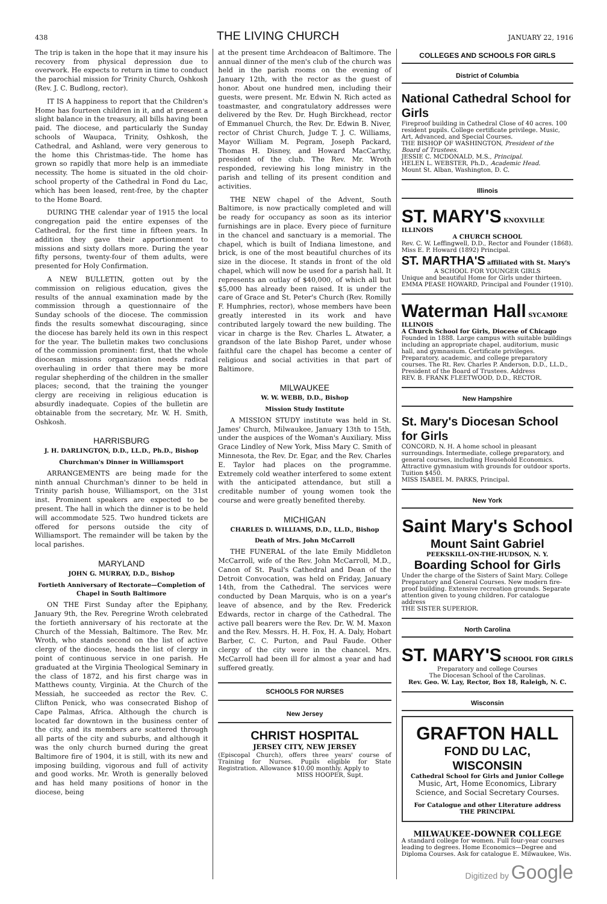438 THE LIVING CHURCH JANUARY 22, 1916
The trip is taken in the hope that it may insure his recovery from physical depression due to overwork. He expects to return in time to conduct the parochial mission for Trinity Church, Oshkosh (Rev. J. C. Budlong, rector).
IT IS A happiness to report that the Children's Home has fourteen children in it, and at present a slight balance in the treasury, all bills having been paid. The diocese, and particularly the Sunday schools of Waupaca, Trinity, Oshkosh, the Cathedral, and Ashland, were very generous to the home this Christmas-tide. The home has grown so rapidly that more help is an immediate necessity. The home is situated in the old choir-school property of the Cathedral in Fond du Lac, which has been leased, rent-free, by the chapter to the Home Board.
DURING THE calendar year of 1915 the local congregation paid the entire expenses of the Cathedral, for the first time in fifteen years. In addition they gave their apportionment to missions and sixty dollars more. During the year fifty persons, twenty-four of them adults, were presented for Holy Confirmation.
A NEW BULLETIN, gotten out by the commission on religious education, gives the results of the annual examination made by the commission through a questionnaire of the Sunday schools of the diocese. The commission finds the results somewhat discouraging, since the diocese has barely held its own in this respect for the year. The bulletin makes two conclusions of the commission prominent: first, that the whole diocesan missions organization needs radical overhauling in order that there may be more regular shepherding of the children in the smaller places; second, that the training the younger clergy are receiving in religious education is absurdly inadequate. Copies of the bulletin are obtainable from the secretary, Mr. W. H. Smith, Oshkosh.
HARRISBURG
J. H. DARLINGTON, D.D., LL.D., Ph.D., Bishop
Churchman's Dinner in Williamsport
ARRANGEMENTS are being made for the ninth annual Churchman's dinner to be held in Trinity parish house, Williamsport, on the 31st inst. Prominent speakers are expected to be present. The hall in which the dinner is to be held will accommodate 525. Two hundred tickets are offered for persons outside the city of Williamsport. The remainder will be taken by the local parishes.
MARYLAND
JOHN G. MURRAY, D.D., Bishop
Fortieth Anniversary of Rectorate—Completion of Chapel in South Baltimore
ON THE First Sunday after the Epiphany, January 9th, the Rev. Peregrine Wroth celebrated the fortieth anniversary of his rectorate at the Church of the Messiah, Baltimore. The Rev. Mr. Wroth, who stands second on the list of active clergy of the diocese, heads the list of clergy in point of continuous service in one parish. He graduated at the Virginia Theological Seminary in the class of 1872, and his first charge was in Matthews county, Virginia. At the Church of the Messiah, he succeeded as rector the Rev. C. Clifton Penick, who was consecrated Bishop of Cape Palmas, Africa. Although the church is located far downtown in the business center of the city, and its members are scattered through all parts of the city and suburbs, and although it was the only church burned during the great Baltimore fire of 1904, it is still, with its new and imposing building, vigorous and full of activity and good works. Mr. Wroth is generally beloved and has held many positions of honor in the diocese, being
at the present time Archdeacon of Baltimore. The annual dinner of the men's club of the church was held in the parish rooms on the evening of January 12th, with the rector as the guest of honor. About one hundred men, including their guests, were present. Mr. Edwin N. Rich acted as toastmaster, and congratulatory addresses were delivered by the Rev. Dr. Hugh Birckhead, rector of Emmanuel Church, the Rev. Dr. Edwin B. Niver, rector of Christ Church, Judge T. J. C. Williams, Mayor William M. Pegram, Joseph Packard, Thomas H. Disney, and Howard MacCarthy, president of the club. The Rev. Mr. Wroth responded, reviewing his long ministry in the parish and telling of its present condition and activities.
THE NEW chapel of the Advent, South Baltimore, is now practically completed and will be ready for occupancy as soon as its interior furnishings are in place. Every piece of furniture in the chancel and sanctuary is a memorial. The chapel, which is built of Indiana limestone, and brick, is one of the most beautiful churches of its size in the diocese. It stands in front of the old chapel, which will now be used for a parish hall. It represents an outlay of $40,000, of which all but $5,000 has already been raised. It is under the care of Grace and St. Peter's Church (Rev. Romilly F. Humphries, rector), whose members have been greatly interested in its work and have contributed largely toward the new building. The vicar in charge is the Rev. Charles L. Atwater, a grandson of the late Bishop Paret, under whose faithful care the chapel has become a center of religious and social activities in that part of Baltimore.
MILWAUKEE
W. W. WEBB, D.D., Bishop
Mission Study Institute
A MISSION STUDY institute was held in St. James' Church, Milwaukee, January 13th to 15th, under the auspices of the Woman's Auxiliary. Miss Grace Lindley of New York, Miss Mary C. Smith of Minnesota, the Rev. Dr. Egar, and the Rev. Charles E. Taylor had places on the programme. Extremely cold weather interfered to some extent with the anticipated attendance, but still a creditable number of young women took the course and were greatly benefited thereby.
MICHIGAN
CHARLES D. WILLIAMS, D.D., LL.D., Bishop
Death of Mrs. John McCarroll
THE FUNERAL of the late Emily Middleton McCarroll, wife of the Rev. John McCarroll, M.D., Canon of St. Paul's Cathedral and Dean of the Detroit Convocation, was held on Friday, January 14th, from the Cathedral. The services were conducted by Dean Marquis, who is on a year's leave of absence, and by the Rev. Frederick Edwards, rector in charge of the Cathedral. The active pall bearers were the Rev. Dr. W. M. Maxon and the Rev. Messrs. H. H. Fox, H. A. Daly, Hobart Barber, C. C. Purton, and Paul Faude. Other clergy of the city were in the chancel. Mrs. McCarroll had been ill for almost a year and had suffered greatly.
SCHOOLS FOR NURSES
New Jersey
CHRIST HOSPITAL
JERSEY CITY, NEW JERSEY
(Episcopal Church), offers three years' course of Training for Nurses. Pupils eligible for State Registration. Allowance $10.00 monthly. Apply to
MISS HOOPER, Supt.
COLLEGES AND SCHOOLS FOR GIRLS
District of Columbia
National Cathedral School for Girls
Fireproof building in Cathedral Close of 40 acres. 100 resident pupils. College certificate privilege. Music, Art, Advanced, and Special Courses.
THE BISHOP OF WASHINGTON, President of the Board of Trustees.
JESSIE C. MCDONALD, M.S., Principal.
HELEN L. WEBSTER, Ph.D., Academic Head.
Mount St. Alban, Washington, D. C.
Illinois
ST. MARY'S KNOXVILLE ILLINOIS
A CHURCH SCHOOL
Rev. C. W. Leffingwell, D.D., Rector and Founder (1868). Miss E. P. Howard (1892) Principal.
ST. MARTHA'S affiliated with St. Mary's
A SCHOOL FOR YOUNGER GIRLS
Unique and beautiful Home for Girls under thirteen. EMMA PEASE HOWARD, Principal and Founder (1910).
Waterman Hall SYCAMORE ILLINOIS
A Church School for Girls, Diocese of Chicago
Founded in 1888. Large campus with suitable buildings including an appropriate chapel, auditorium, music hall, and gymnasium. Certificate privileges. Preparatory, academic, and college preparatory courses. The Rt. Rev. Charles P. Anderson, D.D., LL.D., President of the Board of Trustees. Address
REV. B. FRANK FLEETWOOD, D.D., RECTOR.
New Hampshire
St. Mary's Diocesan School for Girls
CONCORD, N. H. A home school in pleasant surroundings. Intermediate, college preparatory, and general courses, including Household Economics. Attractive gymnasium with grounds for outdoor sports. Tuition $450.
MISS ISABEL M. PARKS, Principal.
New York
Saint Mary's School
Mount Saint Gabriel
PEEKSKILL-ON-THE-HUDSON, N. Y.
Boarding School for Girls
Under the charge of the Sisters of Saint Mary. College Preparatory and General Courses. New modern fire-proof building. Extensive recreation grounds. Separate attention given to young children. For catalogue address
THE SISTER SUPERIOR.
North Carolina
ST. MARY'S SCHOOL FOR GIRLS
Preparatory and college Courses
The Diocesan School of the Carolinas.
Rev. Geo. W. Lay, Rector, Box 18, Raleigh, N. C.
Wisconsin
GRAFTON HALL
FOND DU LAC, WISCONSIN
Cathedral School for Girls and Junior College
Music, Art, Home Economics, Library Science, and Social Secretary Courses.
For Catalogue and other Literature address
THE PRINCIPAL
MILWAUKEE-DOWNER COLLEGE
A standard college for women. Full four-year courses leading to degrees. Home Economics—Degree and Diploma Courses. Ask for catalogue E. Milwaukee, Wis.
Digitized by Google